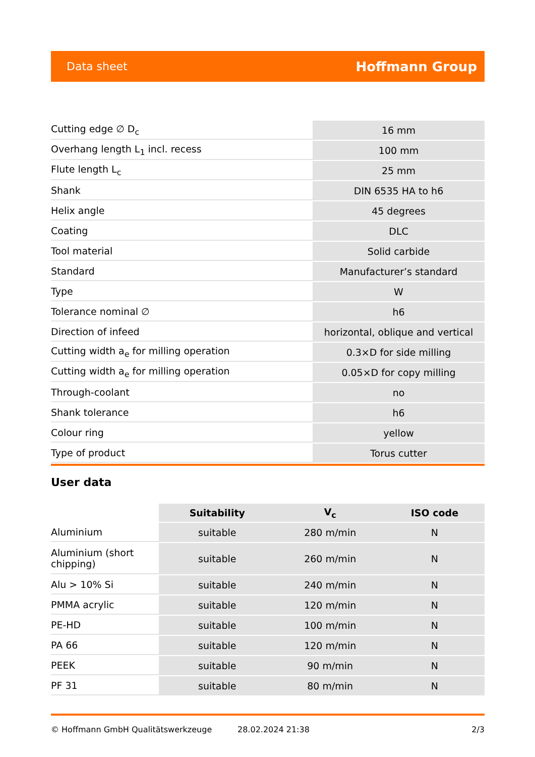Data sheet Hoffmann Group
| Cutting edge ∅ D<sub>c</sub> | 16 mm |
| Overhang length L<sub>1</sub> incl. recess | 100 mm |
| Flute length L<sub>c</sub> | 25 mm |
| Shank | DIN 6535 HA to h6 |
| Helix angle | 45 degrees |
| Coating | DLC |
| Tool material | Solid carbide |
| Standard | Manufacturer’s standard |
| Type | W |
| Tolerance nominal ∅ | h6 |
| Direction of infeed | horizontal, oblique and vertical |
| Cutting width a<sub>e</sub> for milling operation | 0.3×D for side milling |
| Cutting width a<sub>e</sub> for milling operation | 0.05×D for copy milling |
| Through-coolant | no |
| Shank tolerance | h6 |
| Colour ring | yellow |
| Type of product | Torus cutter |
User data
| | Suitability | V<sub>c</sub> | ISO code |
| --- | --- | --- | --- |
| Aluminium | suitable | 280 m/min | N |
| Aluminium (short chipping) | suitable | 260 m/min | N |
| Alu > 10% Si | suitable | 240 m/min | N |
| PMMA acrylic | suitable | 120 m/min | N |
| PE-HD | suitable | 100 m/min | N |
| PA 66 | suitable | 120 m/min | N |
| PEEK | suitable | 90 m/min | N |
| PF 31 | suitable | 80 m/min | N |
© Hoffmann GmbH Qualitätswerkzeuge 28.02.2024 21:38 2/3